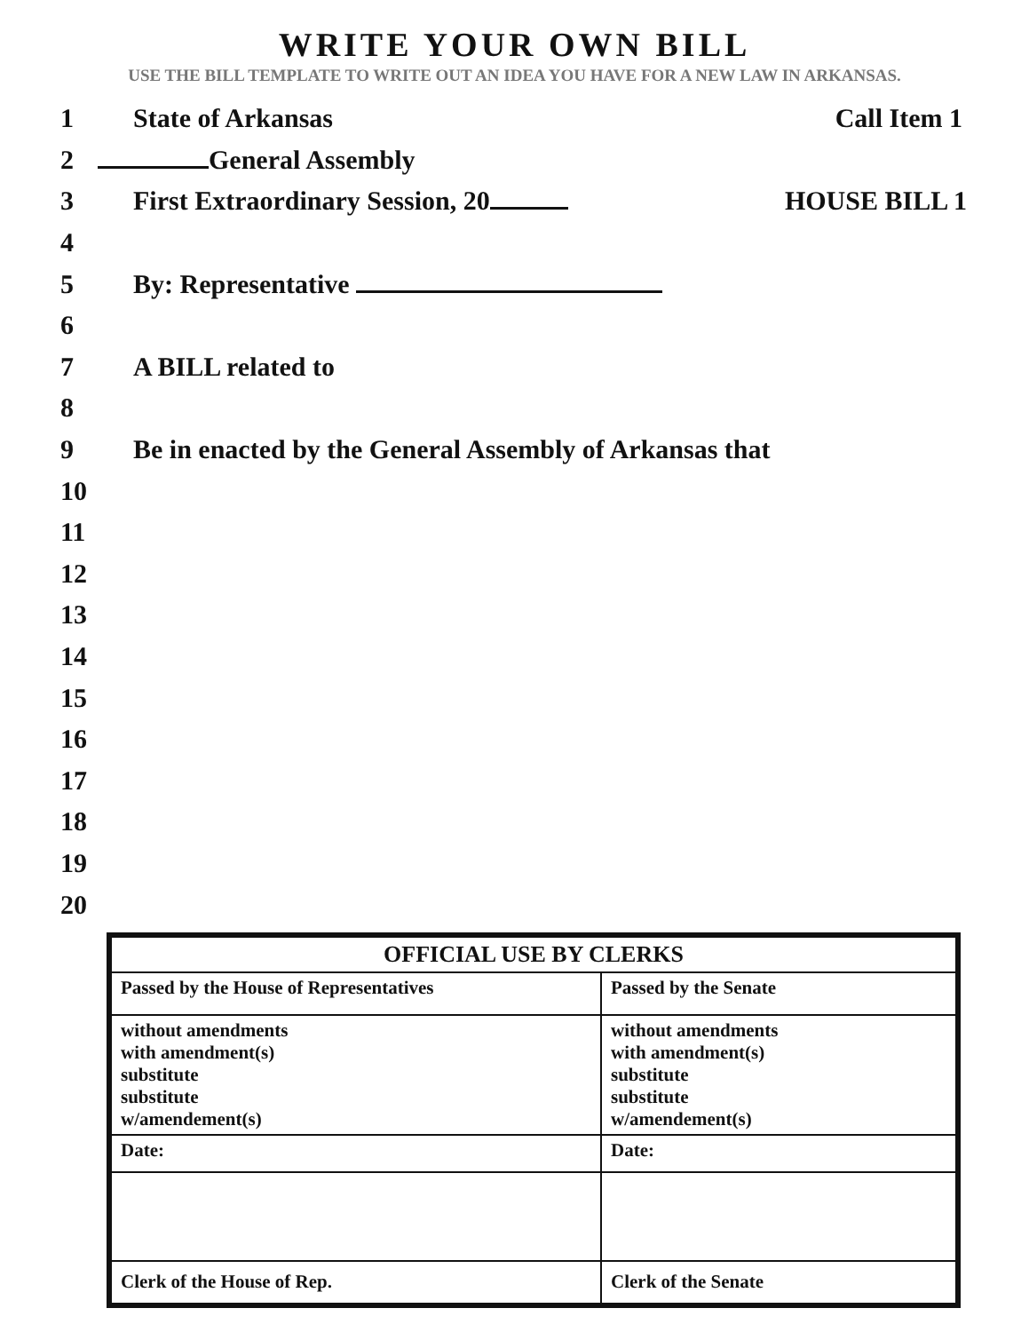WRITE YOUR OWN BILL
USE THE BILL TEMPLATE TO WRITE OUT AN IDEA YOU HAVE FOR A NEW LAW IN ARKANSAS.
1 State of Arkansas Call Item 1
2 General Assembly
3 First Extraordinary Session, 20 HOUSE BILL 1
4
5 By: Representative
6
7 A BILL related to
8
9 Be in enacted by the General Assembly of Arkansas that
10
11
12
13
14
15
16
17
18
19
20
| OFFICIAL USE BY CLERKS | |
| --- | --- |
| Passed by the House of Representatives | Passed by the Senate |
| without amendments with amendment(s) substitute substitute w/amendement(s) | without amendments with amendment(s) substitute substitute w/amendement(s) |
| Date: | Date: |
| Clerk of the House of Rep. | Clerk of the Senate |